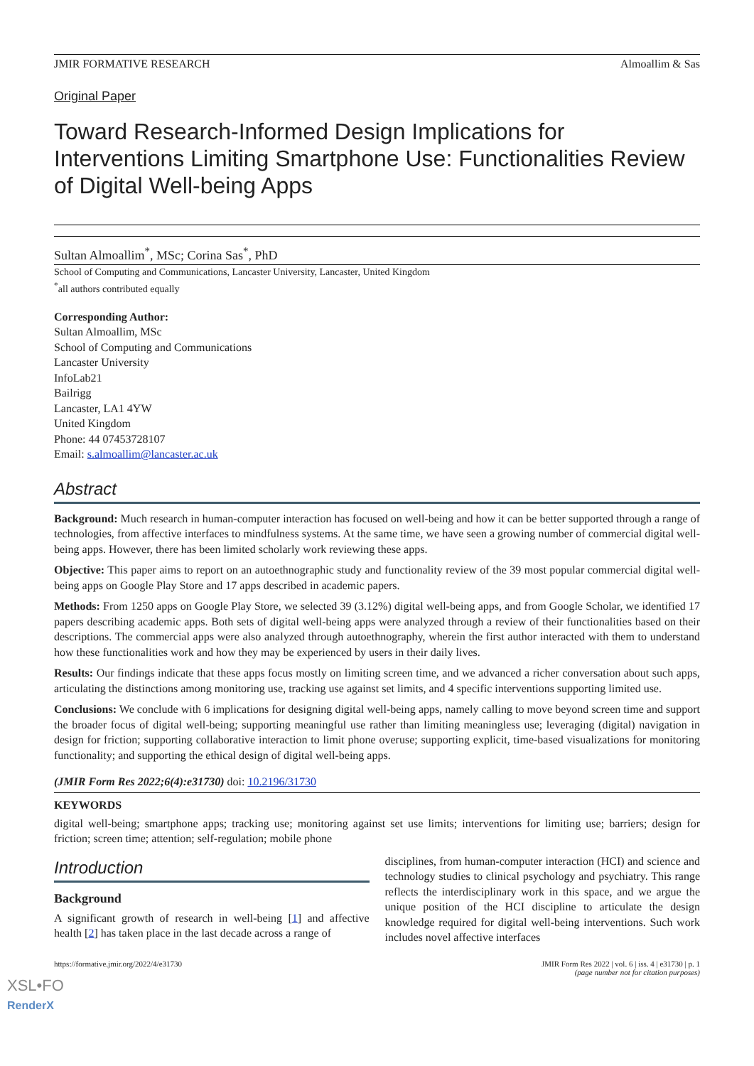JMIR FORMATIVE RESEARCH Almoallim & Sas
Original Paper
Toward Research-Informed Design Implications for Interventions Limiting Smartphone Use: Functionalities Review of Digital Well-being Apps
Sultan Almoallim<sup>*</sup>, MSc; Corina Sas<sup>*</sup>, PhD
School of Computing and Communications, Lancaster University, Lancaster, United Kingdom
<sup>*</sup> all authors contributed equally
Corresponding Author:
Sultan Almoallim, MSc
School of Computing and Communications
Lancaster University
InfoLab21
Bailrigg
Lancaster, LA1 4YW
United Kingdom
Phone: 44 07453728107
Email: s.almoallim@lancaster.ac.uk
Abstract
Background: Much research in human-computer interaction has focused on well-being and how it can be better supported through a range of technologies, from affective interfaces to mindfulness systems. At the same time, we have seen a growing number of commercial digital well-being apps. However, there has been limited scholarly work reviewing these apps.
Objective: This paper aims to report on an autoethnographic study and functionality review of the 39 most popular commercial digital well-being apps on Google Play Store and 17 apps described in academic papers.
Methods: From 1250 apps on Google Play Store, we selected 39 (3.12%) digital well-being apps, and from Google Scholar, we identified 17 papers describing academic apps. Both sets of digital well-being apps were analyzed through a review of their functionalities based on their descriptions. The commercial apps were also analyzed through autoethnography, wherein the first author interacted with them to understand how these functionalities work and how they may be experienced by users in their daily lives.
Results: Our findings indicate that these apps focus mostly on limiting screen time, and we advanced a richer conversation about such apps, articulating the distinctions among monitoring use, tracking use against set limits, and 4 specific interventions supporting limited use.
Conclusions: We conclude with 6 implications for designing digital well-being apps, namely calling to move beyond screen time and support the broader focus of digital well-being; supporting meaningful use rather than limiting meaningless use; leveraging (digital) navigation in design for friction; supporting collaborative interaction to limit phone overuse; supporting explicit, time-based visualizations for monitoring functionality; and supporting the ethical design of digital well-being apps.
(JMIR Form Res 2022;6(4):e31730) doi: 10.2196/31730
KEYWORDS
digital well-being; smartphone apps; tracking use; monitoring against set use limits; interventions for limiting use; barriers; design for friction; screen time; attention; self-regulation; mobile phone
Introduction
Background
A significant growth of research in well-being [1] and affective health [2] has taken place in the last decade across a range of
disciplines, from human-computer interaction (HCI) and science and technology studies to clinical psychology and psychiatry. This range reflects the interdisciplinary work in this space, and we argue the unique position of the HCI discipline to articulate the design knowledge required for digital well-being interventions. Such work includes novel affective interfaces
https://formative.jmir.org/2022/4/e31730 JMIR Form Res 2022 | vol. 6 | iss. 4 | e31730 | p. 1
(page number not for citation purposes)
XSL•FO
RenderX